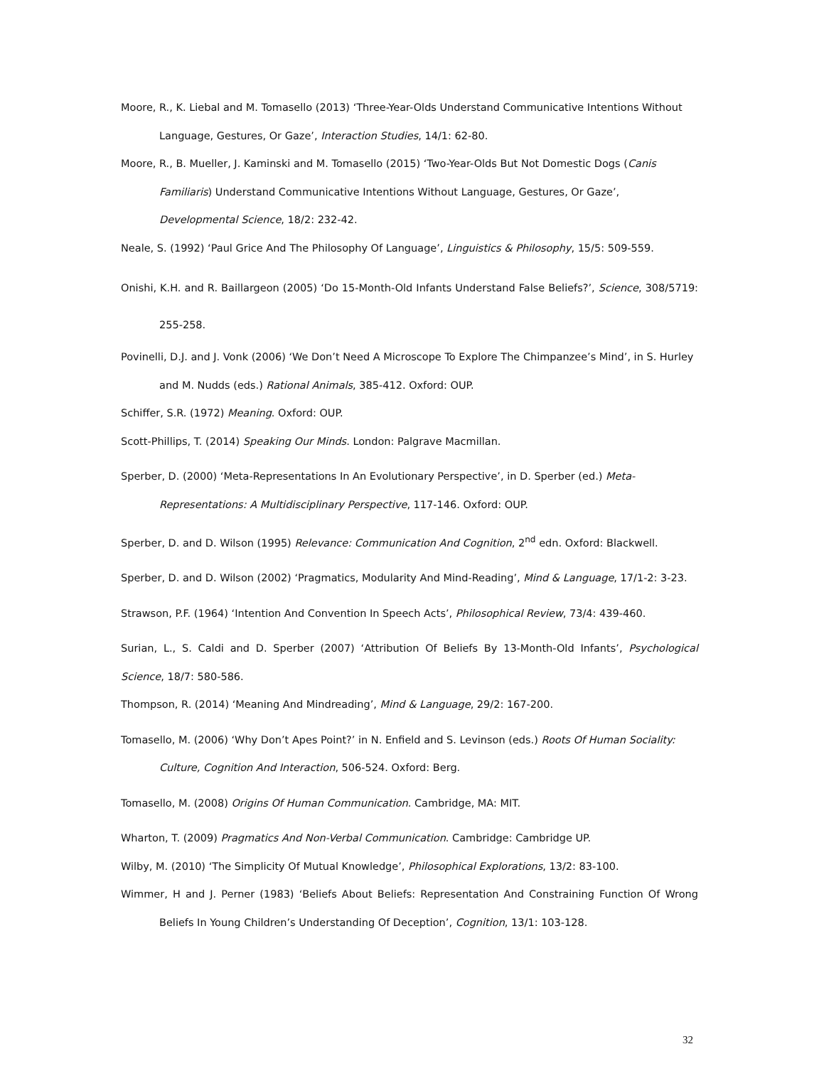Moore, R., K. Liebal and M. Tomasello (2013) ‘Three-Year-Olds Understand Communicative Intentions Without Language, Gestures, Or Gaze’, Interaction Studies, 14/1: 62-80.
Moore, R., B. Mueller, J. Kaminski and M. Tomasello (2015) ‘Two-Year-Olds But Not Domestic Dogs (Canis Familiaris) Understand Communicative Intentions Without Language, Gestures, Or Gaze’, Developmental Science, 18/2: 232-42.
Neale, S. (1992) ‘Paul Grice And The Philosophy Of Language’, Linguistics & Philosophy, 15/5: 509-559.
Onishi, K.H. and R. Baillargeon (2005) ‘Do 15-Month-Old Infants Understand False Beliefs?’, Science, 308/5719: 255-258.
Povinelli, D.J. and J. Vonk (2006) ‘We Don’t Need A Microscope To Explore The Chimpanzee’s Mind’, in S. Hurley and M. Nudds (eds.) Rational Animals, 385-412. Oxford: OUP.
Schiffer, S.R. (1972) Meaning. Oxford: OUP.
Scott-Phillips, T. (2014) Speaking Our Minds. London: Palgrave Macmillan.
Sperber, D. (2000) ‘Meta-Representations In An Evolutionary Perspective’, in D. Sperber (ed.) Meta-Representations: A Multidisciplinary Perspective, 117-146. Oxford: OUP.
Sperber, D. and D. Wilson (1995) Relevance: Communication And Cognition, 2<sup>nd</sup> edn. Oxford: Blackwell.
Sperber, D. and D. Wilson (2002) ‘Pragmatics, Modularity And Mind-Reading’, Mind & Language, 17/1-2: 3-23.
Strawson, P.F. (1964) ‘Intention And Convention In Speech Acts’, Philosophical Review, 73/4: 439-460.
Surian, L., S. Caldi and D. Sperber (2007) ‘Attribution Of Beliefs By 13-Month-Old Infants’, Psychological Science, 18/7: 580-586.
Thompson, R. (2014) ‘Meaning And Mindreading’, Mind & Language, 29/2: 167-200.
Tomasello, M. (2006) ‘Why Don’t Apes Point?’ in N. Enfield and S. Levinson (eds.) Roots Of Human Sociality: Culture, Cognition And Interaction, 506-524. Oxford: Berg.
Tomasello, M. (2008) Origins Of Human Communication. Cambridge, MA: MIT.
Wharton, T. (2009) Pragmatics And Non-Verbal Communication. Cambridge: Cambridge UP.
Wilby, M. (2010) ‘The Simplicity Of Mutual Knowledge’, Philosophical Explorations, 13/2: 83-100.
Wimmer, H and J. Perner (1983) ‘Beliefs About Beliefs: Representation And Constraining Function Of Wrong Beliefs In Young Children’s Understanding Of Deception’, Cognition, 13/1: 103-128.
32